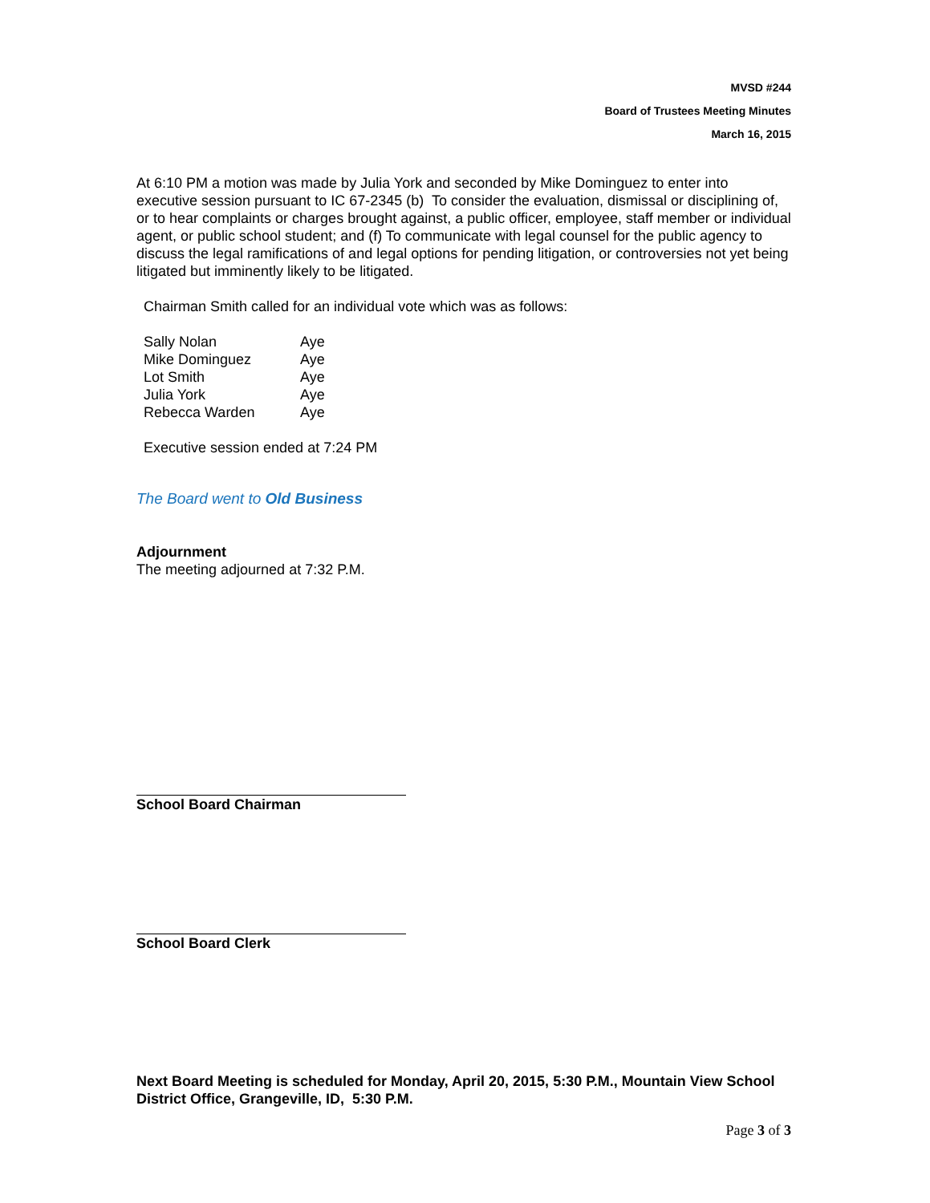MVSD #244
Board of Trustees Meeting Minutes
March 16, 2015
At 6:10 PM a motion was made by Julia York and seconded by Mike Dominguez to enter into executive session pursuant to IC 67-2345 (b) To consider the evaluation, dismissal or disciplining of, or to hear complaints or charges brought against, a public officer, employee, staff member or individual agent, or public school student; and (f) To communicate with legal counsel for the public agency to discuss the legal ramifications of and legal options for pending litigation, or controversies not yet being litigated but imminently likely to be litigated.
Chairman Smith called for an individual vote which was as follows:
| Sally Nolan | Aye |
| Mike Dominguez | Aye |
| Lot Smith | Aye |
| Julia York | Aye |
| Rebecca Warden | Aye |
Executive session ended at 7:24 PM
The Board went to Old Business
Adjournment
The meeting adjourned at 7:32 P.M.
School Board Chairman
School Board Clerk
Next Board Meeting is scheduled for Monday, April 20, 2015, 5:30 P.M., Mountain View School District Office, Grangeville, ID, 5:30 P.M.
Page 3 of 3